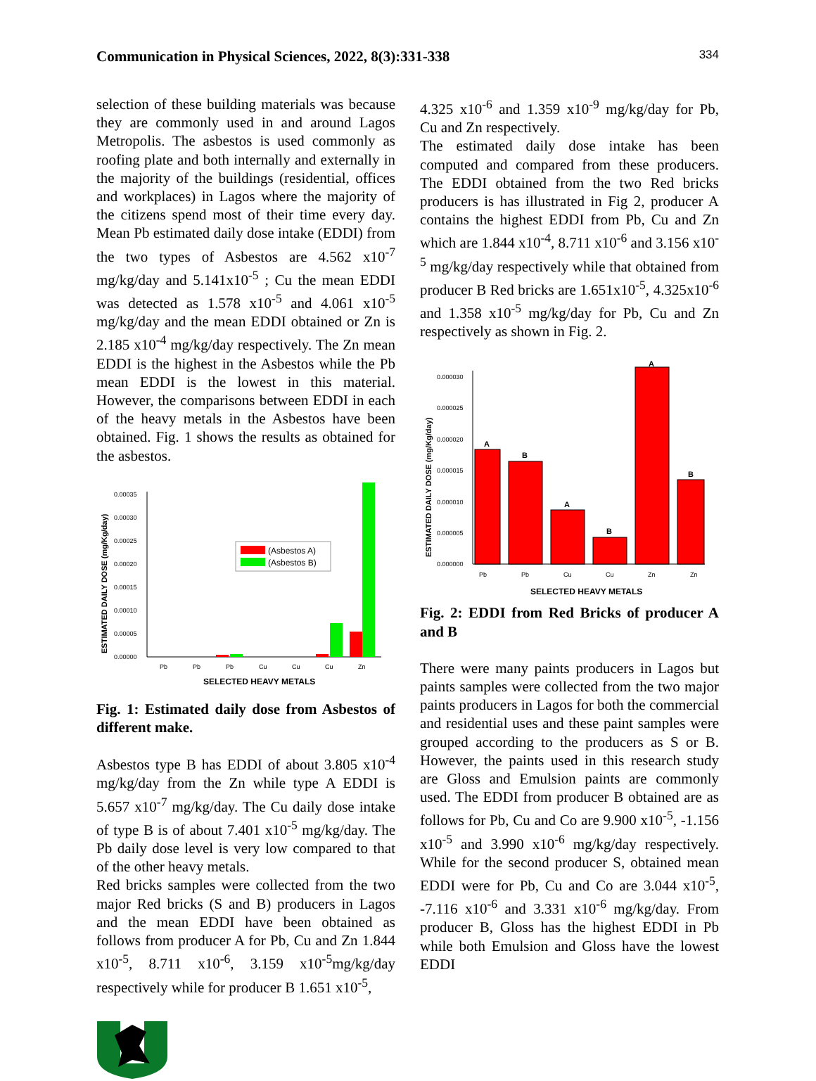Communication in Physical Sciences, 2022, 8(3):331-338 334
selection of these building materials was because they are commonly used in and around Lagos Metropolis. The asbestos is used commonly as roofing plate and both internally and externally in the majority of the buildings (residential, offices and workplaces) in Lagos where the majority of the citizens spend most of their time every day. Mean Pb estimated daily dose intake (EDDI) from the two types of Asbestos are 4.562 x10<sup>-7</sup> mg/kg/day and 5.141x10<sup>-5</sup> ; Cu the mean EDDI was detected as 1.578 x10<sup>-5</sup> and 4.061 x10<sup>-5</sup> mg/kg/day and the mean EDDI obtained or Zn is 2.185 x10<sup>-4</sup> mg/kg/day respectively. The Zn mean EDDI is the highest in the Asbestos while the Pb mean EDDI is the lowest in this material. However, the comparisons between EDDI in each of the heavy metals in the Asbestos have been obtained. Fig. 1 shows the results as obtained for the asbestos.
ESTIMATED DAILY DOSE (mg/Kg/day)
0.00000
0.00005
0.00010
0.00015
0.00020
0.00025
0.00030
0.00035
Pb
Pb
Pb
Cu
Cu
Cu
Zn
(Asbestos A)
(Asbestos B)
SELECTED HEAVY METALS
Fig. 1: Estimated daily dose from Asbestos of different make.
Asbestos type B has EDDI of about 3.805 x10<sup>-4</sup> mg/kg/day from the Zn while type A EDDI is 5.657 x10<sup>-7</sup> mg/kg/day. The Cu daily dose intake of type B is of about 7.401 x10<sup>-5</sup> mg/kg/day. The Pb daily dose level is very low compared to that of the other heavy metals.
Red bricks samples were collected from the two major Red bricks (S and B) producers in Lagos and the mean EDDI have been obtained as follows from producer A for Pb, Cu and Zn 1.844 x10<sup>-5</sup>, 8.711 x10<sup>-6</sup>, 3.159 x10<sup>-5</sup>mg/kg/day respectively while for producer B 1.651 x10<sup>-5</sup>,
4.325 x10<sup>-6</sup> and 1.359 x10<sup>-9</sup> mg/kg/day for Pb, Cu and Zn respectively.
The estimated daily dose intake has been computed and compared from these producers. The EDDI obtained from the two Red bricks producers is has illustrated in Fig 2, producer A contains the highest EDDI from Pb, Cu and Zn which are 1.844 x10<sup>-4</sup>, 8.711 x10<sup>-6</sup> and 3.156 x10<sup>-5</sup> mg/kg/day respectively while that obtained from producer B Red bricks are 1.651x10<sup>-5</sup>, 4.325x10<sup>-6</sup> and 1.358 x10<sup>-5</sup> mg/kg/day for Pb, Cu and Zn respectively as shown in Fig. 2.
ESTIMATED DAILY DOSE (mg/Kg/day)
0.000000
0.000005
0.000010
0.000015
0.000020
0.000025
0.000030
Pb
Pb
Cu
Cu
Zn
Zn
A
B
A
B
A
B
SELECTED HEAVY METALS
Fig. 2: EDDI from Red Bricks of producer A and B
There were many paints producers in Lagos but paints samples were collected from the two major paints producers in Lagos for both the commercial and residential uses and these paint samples were grouped according to the producers as S or B. However, the paints used in this research study are Gloss and Emulsion paints are commonly used. The EDDI from producer B obtained are as follows for Pb, Cu and Co are 9.900 x10<sup>-5</sup>, -1.156 x10<sup>-5</sup> and 3.990 x10<sup>-6</sup> mg/kg/day respectively. While for the second producer S, obtained mean EDDI were for Pb, Cu and Co are 3.044 x10<sup>-5</sup>, -7.116 x10<sup>-6</sup> and 3.331 x10<sup>-6</sup> mg/kg/day. From producer B, Gloss has the highest EDDI in Pb while both Emulsion and Gloss have the lowest EDDI